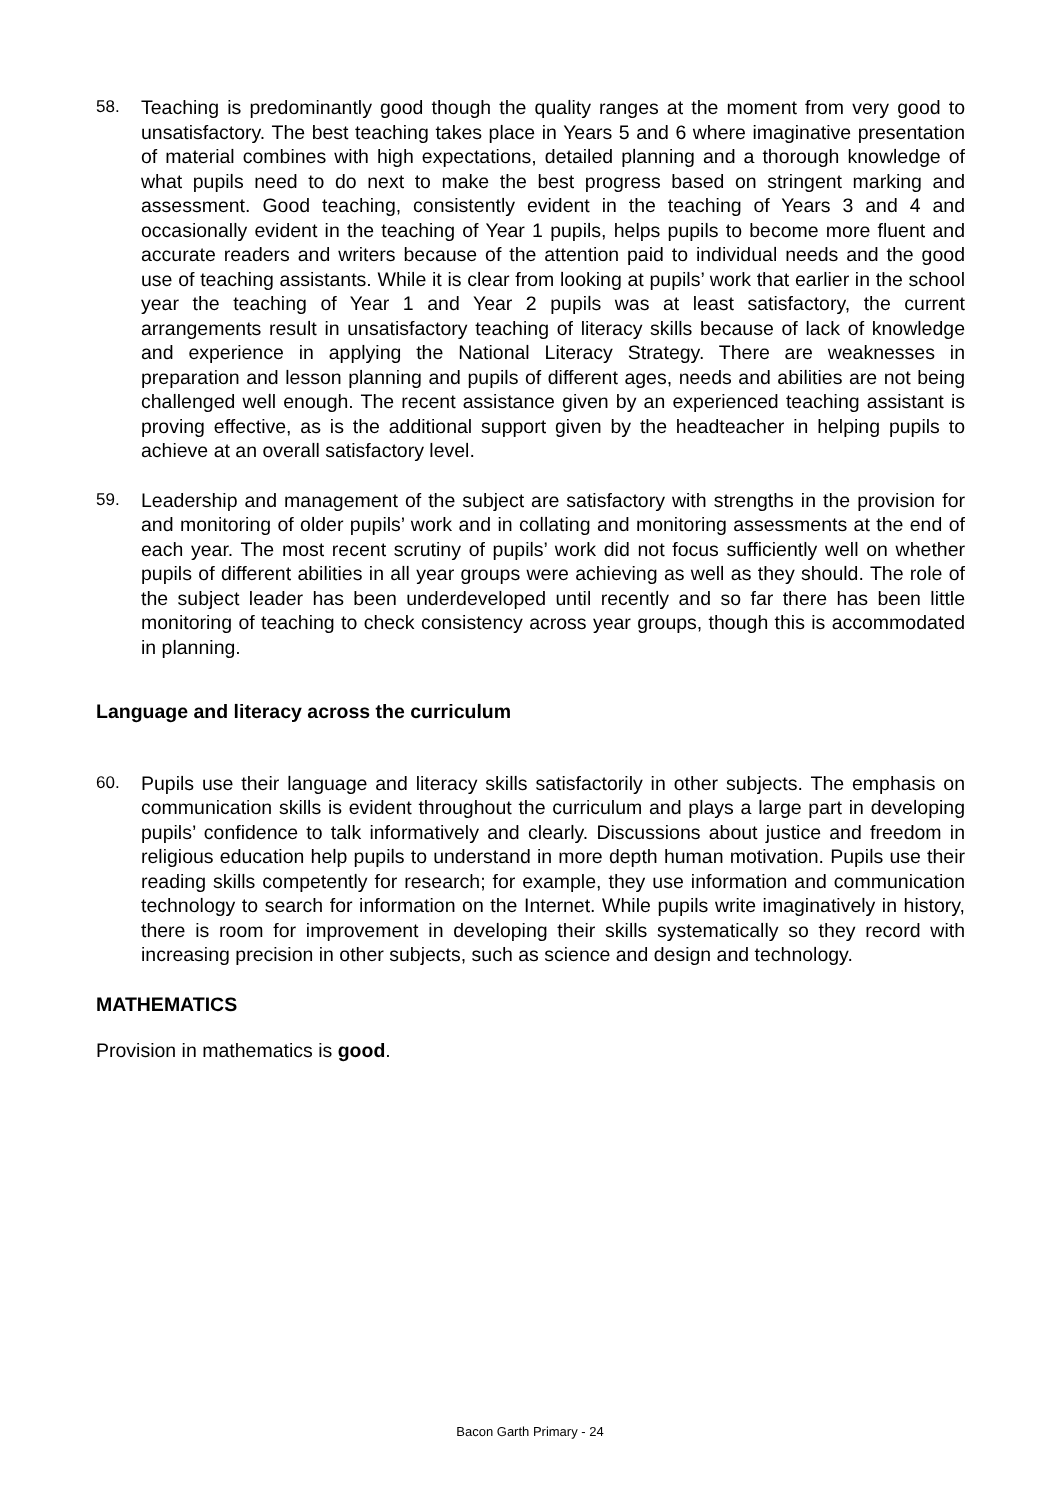58. Teaching is predominantly good though the quality ranges at the moment from very good to unsatisfactory. The best teaching takes place in Years 5 and 6 where imaginative presentation of material combines with high expectations, detailed planning and a thorough knowledge of what pupils need to do next to make the best progress based on stringent marking and assessment. Good teaching, consistently evident in the teaching of Years 3 and 4 and occasionally evident in the teaching of Year 1 pupils, helps pupils to become more fluent and accurate readers and writers because of the attention paid to individual needs and the good use of teaching assistants. While it is clear from looking at pupils’ work that earlier in the school year the teaching of Year 1 and Year 2 pupils was at least satisfactory, the current arrangements result in unsatisfactory teaching of literacy skills because of lack of knowledge and experience in applying the National Literacy Strategy. There are weaknesses in preparation and lesson planning and pupils of different ages, needs and abilities are not being challenged well enough. The recent assistance given by an experienced teaching assistant is proving effective, as is the additional support given by the headteacher in helping pupils to achieve at an overall satisfactory level.
59. Leadership and management of the subject are satisfactory with strengths in the provision for and monitoring of older pupils’ work and in collating and monitoring assessments at the end of each year. The most recent scrutiny of pupils’ work did not focus sufficiently well on whether pupils of different abilities in all year groups were achieving as well as they should. The role of the subject leader has been underdeveloped until recently and so far there has been little monitoring of teaching to check consistency across year groups, though this is accommodated in planning.
Language and literacy across the curriculum
60. Pupils use their language and literacy skills satisfactorily in other subjects. The emphasis on communication skills is evident throughout the curriculum and plays a large part in developing pupils’ confidence to talk informatively and clearly. Discussions about justice and freedom in religious education help pupils to understand in more depth human motivation. Pupils use their reading skills competently for research; for example, they use information and communication technology to search for information on the Internet. While pupils write imaginatively in history, there is room for improvement in developing their skills systematically so they record with increasing precision in other subjects, such as science and design and technology.
MATHEMATICS
Provision in mathematics is good.
Bacon Garth Primary - 24